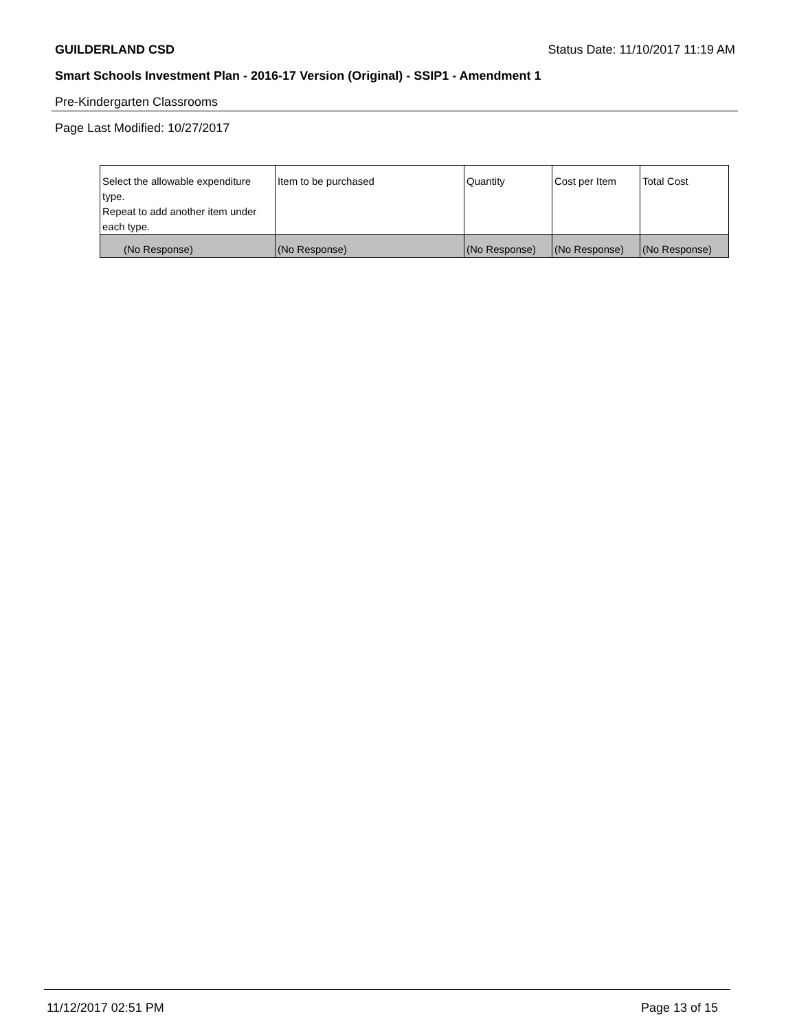GUILDERLAND CSD Status Date: 11/10/2017 11:19 AM
Smart Schools Investment Plan - 2016-17 Version (Original) - SSIP1 - Amendment 1
Pre-Kindergarten Classrooms
Page Last Modified: 10/27/2017
| Select the allowable expenditure type. Repeat to add another item under each type. | Item to be purchased | Quantity | Cost per Item | Total Cost |
| (No Response) | (No Response) | (No Response) | (No Response) | (No Response) |
11/12/2017 02:51 PM Page 13 of 15